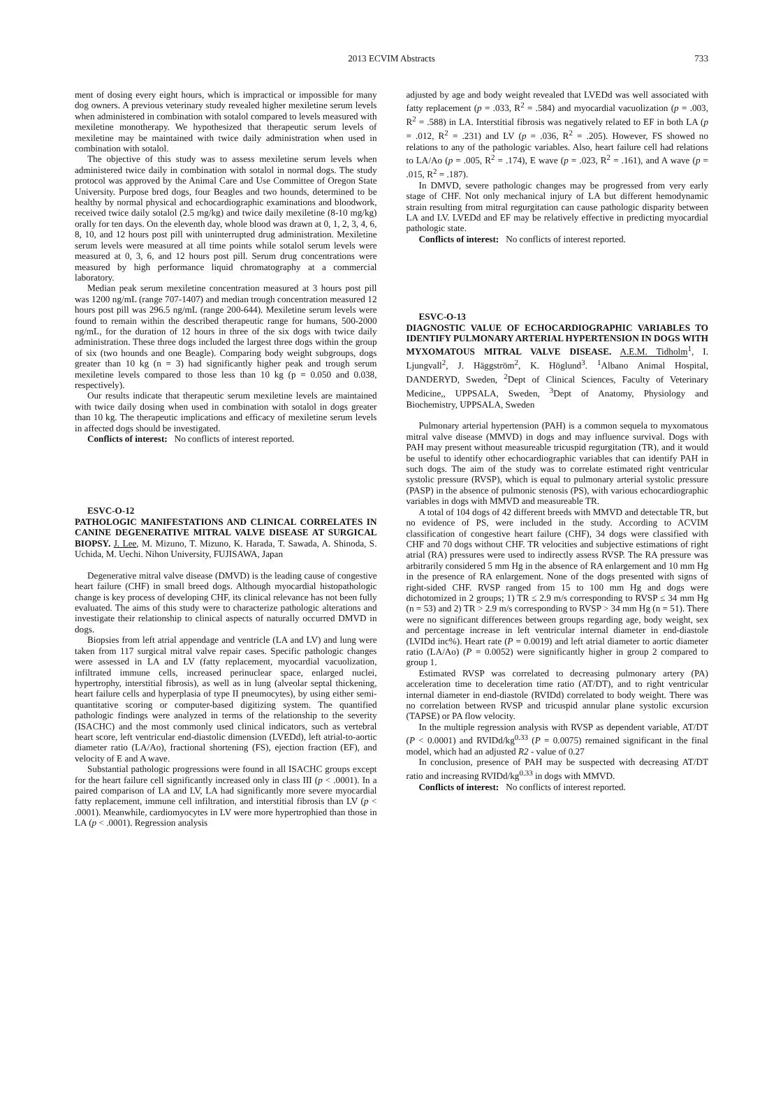2013 ECVIM Abstracts 733
ment of dosing every eight hours, which is impractical or impossible for many dog owners. A previous veterinary study revealed higher mexiletine serum levels when administered in combination with sotalol compared to levels measured with mexiletine monotherapy. We hypothesized that therapeutic serum levels of mexiletine may be maintained with twice daily administration when used in combination with sotalol.
The objective of this study was to assess mexiletine serum levels when administered twice daily in combination with sotalol in normal dogs. The study protocol was approved by the Animal Care and Use Committee of Oregon State University. Purpose bred dogs, four Beagles and two hounds, determined to be healthy by normal physical and echocardiographic examinations and bloodwork, received twice daily sotalol (2.5 mg/kg) and twice daily mexiletine (8-10 mg/kg) orally for ten days. On the eleventh day, whole blood was drawn at 0, 1, 2, 3, 4, 6, 8, 10, and 12 hours post pill with uninterrupted drug administration. Mexiletine serum levels were measured at all time points while sotalol serum levels were measured at 0, 3, 6, and 12 hours post pill. Serum drug concentrations were measured by high performance liquid chromatography at a commercial laboratory.
Median peak serum mexiletine concentration measured at 3 hours post pill was 1200 ng/mL (range 707-1407) and median trough concentration measured 12 hours post pill was 296.5 ng/mL (range 200-644). Mexiletine serum levels were found to remain within the described therapeutic range for humans, 500-2000 ng/mL, for the duration of 12 hours in three of the six dogs with twice daily administration. These three dogs included the largest three dogs within the group of six (two hounds and one Beagle). Comparing body weight subgroups, dogs greater than 10 kg (n = 3) had significantly higher peak and trough serum mexiletine levels compared to those less than 10 kg (p = 0.050 and 0.038, respectively).
Our results indicate that therapeutic serum mexiletine levels are maintained with twice daily dosing when used in combination with sotalol in dogs greater than 10 kg. The therapeutic implications and efficacy of mexiletine serum levels in affected dogs should be investigated.
Conflicts of interest: No conflicts of interest reported.
ESVC-O-12
PATHOLOGIC MANIFESTATIONS AND CLINICAL CORRELATES IN CANINE DEGENERATIVE MITRAL VALVE DISEASE AT SURGICAL BIOPSY. J. Lee, M. Mizuno, T. Mizuno, K. Harada, T. Sawada, A. Shinoda, S. Uchida, M. Uechi. Nihon University, FUJISAWA, Japan
Degenerative mitral valve disease (DMVD) is the leading cause of congestive heart failure (CHF) in small breed dogs. Although myocardial histopathologic change is key process of developing CHF, its clinical relevance has not been fully evaluated. The aims of this study were to characterize pathologic alterations and investigate their relationship to clinical aspects of naturally occurred DMVD in dogs.
Biopsies from left atrial appendage and ventricle (LA and LV) and lung were taken from 117 surgical mitral valve repair cases. Specific pathologic changes were assessed in LA and LV (fatty replacement, myocardial vacuolization, infiltrated immune cells, increased perinuclear space, enlarged nuclei, hypertrophy, interstitial fibrosis), as well as in lung (alveolar septal thickening, heart failure cells and hyperplasia of type II pneumocytes), by using either semi-quantitative scoring or computer-based digitizing system. The quantified pathologic findings were analyzed in terms of the relationship to the severity (ISACHC) and the most commonly used clinical indicators, such as vertebral heart score, left ventricular end-diastolic dimension (LVEDd), left atrial-to-aortic diameter ratio (LA/Ao), fractional shortening (FS), ejection fraction (EF), and velocity of E and A wave.
Substantial pathologic progressions were found in all ISACHC groups except for the heart failure cell significantly increased only in class III (p < .0001). In a paired comparison of LA and LV, LA had significantly more severe myocardial fatty replacement, immune cell infiltration, and interstitial fibrosis than LV (p < .0001). Meanwhile, cardiomyocytes in LV were more hypertrophied than those in LA (p < .0001). Regression analysis
adjusted by age and body weight revealed that LVEDd was well associated with fatty replacement (p = .033, R<sup>2</sup> = .584) and myocardial vacuolization (p = .003, R<sup>2</sup> = .588) in LA. Interstitial fibrosis was negatively related to EF in both LA (p = .012, R<sup>2</sup> = .231) and LV (p = .036, R<sup>2</sup> = .205). However, FS showed no relations to any of the pathologic variables. Also, heart failure cell had relations to LA/Ao (p = .005, R<sup>2</sup> = .174), E wave (p = .023, R<sup>2</sup> = .161), and A wave (p = .015, R<sup>2</sup> = .187).
In DMVD, severe pathologic changes may be progressed from very early stage of CHF. Not only mechanical injury of LA but different hemodynamic strain resulting from mitral regurgitation can cause pathologic disparity between LA and LV. LVEDd and EF may be relatively effective in predicting myocardial pathologic state.
Conflicts of interest: No conflicts of interest reported.
ESVC-O-13
DIAGNOSTIC VALUE OF ECHOCARDIOGRAPHIC VARIABLES TO IDENTIFY PULMONARY ARTERIAL HYPERTENSION IN DOGS WITH MYXOMATOUS MITRAL VALVE DISEASE. A.E.M. Tidholm<sup>1</sup>, I. Ljungvall<sup>2</sup>, J. Häggström<sup>2</sup>, K. Höglund<sup>3</sup>. <sup>1</sup>Albano Animal Hospital, DANDERYD, Sweden, <sup>2</sup>Dept of Clinical Sciences, Faculty of Veterinary Medicine,, UPPSALA, Sweden, <sup>3</sup>Dept of Anatomy, Physiology and Biochemistry, UPPSALA, Sweden
Pulmonary arterial hypertension (PAH) is a common sequela to myxomatous mitral valve disease (MMVD) in dogs and may influence survival. Dogs with PAH may present without measureable tricuspid regurgitation (TR), and it would be useful to identify other echocardiographic variables that can identify PAH in such dogs. The aim of the study was to correlate estimated right ventricular systolic pressure (RVSP), which is equal to pulmonary arterial systolic pressure (PASP) in the absence of pulmonic stenosis (PS), with various echocardiographic variables in dogs with MMVD and measureable TR.
A total of 104 dogs of 42 different breeds with MMVD and detectable TR, but no evidence of PS, were included in the study. According to ACVIM classification of congestive heart failure (CHF), 34 dogs were classified with CHF and 70 dogs without CHF. TR velocities and subjective estimations of right atrial (RA) pressures were used to indirectly assess RVSP. The RA pressure was arbitrarily considered 5 mm Hg in the absence of RA enlargement and 10 mm Hg in the presence of RA enlargement. None of the dogs presented with signs of right-sided CHF. RVSP ranged from 15 to 100 mm Hg and dogs were dichotomized in 2 groups; 1) TR ≤ 2.9 m/s corresponding to RVSP ≤ 34 mm Hg (n = 53) and 2) TR > 2.9 m/s corresponding to RVSP > 34 mm Hg (n = 51). There were no significant differences between groups regarding age, body weight, sex and percentage increase in left ventricular internal diameter in end-diastole (LVIDd inc%). Heart rate (P = 0.0019) and left atrial diameter to aortic diameter ratio (LA/Ao) (P = 0.0052) were significantly higher in group 2 compared to group 1.
Estimated RVSP was correlated to decreasing pulmonary artery (PA) acceleration time to deceleration time ratio (AT/DT), and to right ventricular internal diameter in end-diastole (RVIDd) correlated to body weight. There was no correlation between RVSP and tricuspid annular plane systolic excursion (TAPSE) or PA flow velocity.
In the multiple regression analysis with RVSP as dependent variable, AT/DT (P < 0.0001) and RVIDd/kg<sup>0.33</sup> (P = 0.0075) remained significant in the final model, which had an adjusted R2 - value of 0.27
In conclusion, presence of PAH may be suspected with decreasing AT/DT ratio and increasing RVIDd/kg<sup>0.33</sup> in dogs with MMVD.
Conflicts of interest: No conflicts of interest reported.